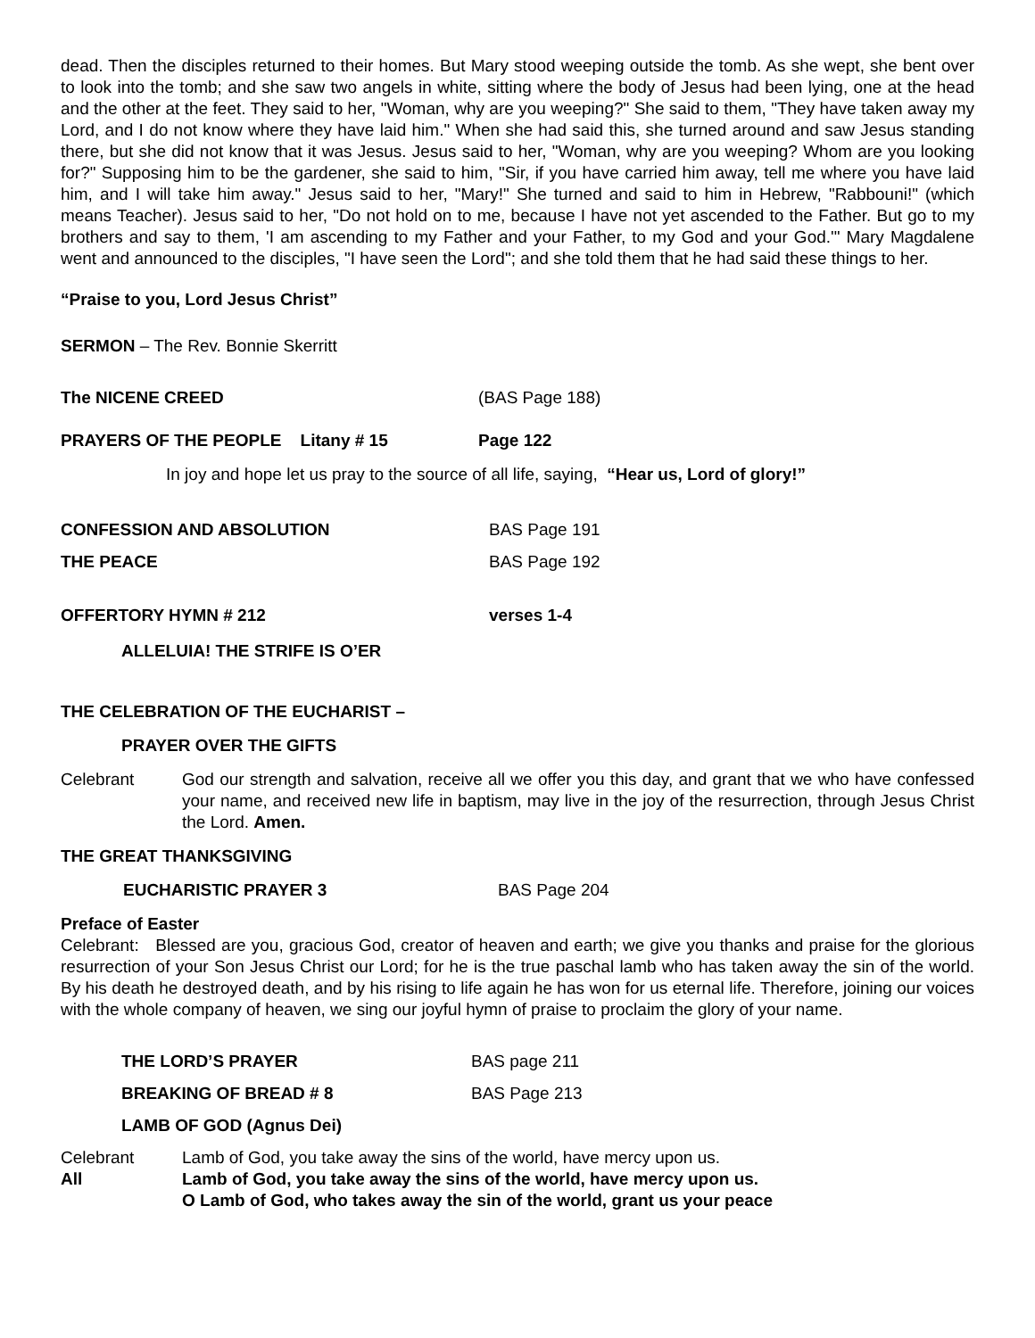dead. Then the disciples returned to their homes. But Mary stood weeping outside the tomb. As she wept, she bent over to look into the tomb; and she saw two angels in white, sitting where the body of Jesus had been lying, one at the head and the other at the feet. They said to her, "Woman, why are you weeping?" She said to them, "They have taken away my Lord, and I do not know where they have laid him." When she had said this, she turned around and saw Jesus standing there, but she did not know that it was Jesus. Jesus said to her, "Woman, why are you weeping? Whom are you looking for?" Supposing him to be the gardener, she said to him, "Sir, if you have carried him away, tell me where you have laid him, and I will take him away." Jesus said to her, "Mary!" She turned and said to him in Hebrew, "Rabbouni!" (which means Teacher). Jesus said to her, "Do not hold on to me, because I have not yet ascended to the Father. But go to my brothers and say to them, 'I am ascending to my Father and your Father, to my God and your God.'" Mary Magdalene went and announced to the disciples, "I have seen the Lord"; and she told them that he had said these things to her.
“Praise to you, Lord Jesus Christ”
SERMON – The Rev. Bonnie Skerritt
The NICENE CREED (BAS Page 188)
PRAYERS OF THE PEOPLE Litany # 15 Page 122
In joy and hope let us pray to the source of all life, saying, “Hear us, Lord of glory!”
CONFESSION AND ABSOLUTION BAS Page 191
THE PEACE BAS Page 192
OFFERTORY HYMN # 212 verses 1-4
ALLELUIA! THE STRIFE IS O’ER
THE CELEBRATION OF THE EUCHARIST –
PRAYER OVER THE GIFTS
Celebrant God our strength and salvation, receive all we offer you this day, and grant that we who have confessed your name, and received new life in baptism, may live in the joy of the resurrection, through Jesus Christ the Lord. Amen.
THE GREAT THANKSGIVING
EUCHARISTIC PRAYER 3 BAS Page 204
Preface of Easter
Celebrant: Blessed are you, gracious God, creator of heaven and earth; we give you thanks and praise for the glorious resurrection of your Son Jesus Christ our Lord; for he is the true paschal lamb who has taken away the sin of the world. By his death he destroyed death, and by his rising to life again he has won for us eternal life. Therefore, joining our voices with the whole company of heaven, we sing our joyful hymn of praise to proclaim the glory of your name.
THE LORD’S PRAYER BAS page 211
BREAKING OF BREAD # 8 BAS Page 213
LAMB OF GOD (Agnus Dei)
Celebrant Lamb of God, you take away the sins of the world, have mercy upon us.
All Lamb of God, you take away the sins of the world, have mercy upon us.
O Lamb of God, who takes away the sin of the world, grant us your peace